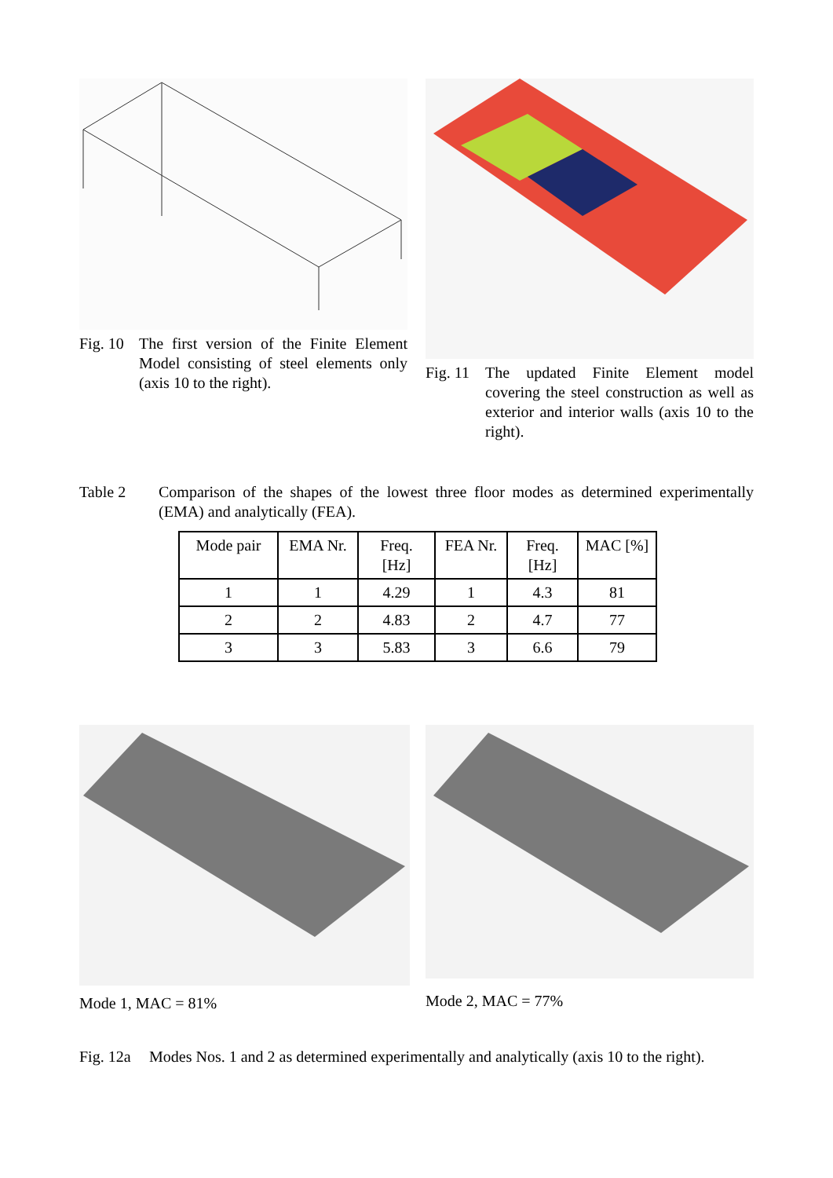Fig. 10 The first version of the Finite Element Model consisting of steel elements only (axis 10 to the right).
Fig. 11 The updated Finite Element model covering the steel construction as well as exterior and interior walls (axis 10 to the right).
Table 2 Comparison of the shapes of the lowest three floor modes as determined experimentally (EMA) and analytically (FEA).
| Mode pair | EMA Nr. | Freq. [Hz] | FEA Nr. | Freq. [Hz] | MAC [%] |
| --- | --- | --- | --- | --- | --- |
| 1 | 1 | 4.29 | 1 | 4.3 | 81 |
| 2 | 2 | 4.83 | 2 | 4.7 | 77 |
| 3 | 3 | 5.83 | 3 | 6.6 | 79 |
Mode 1, MAC = 81%
Mode 2, MAC = 77%
Fig. 12a Modes Nos. 1 and 2 as determined experimentally and analytically (axis 10 to the right).